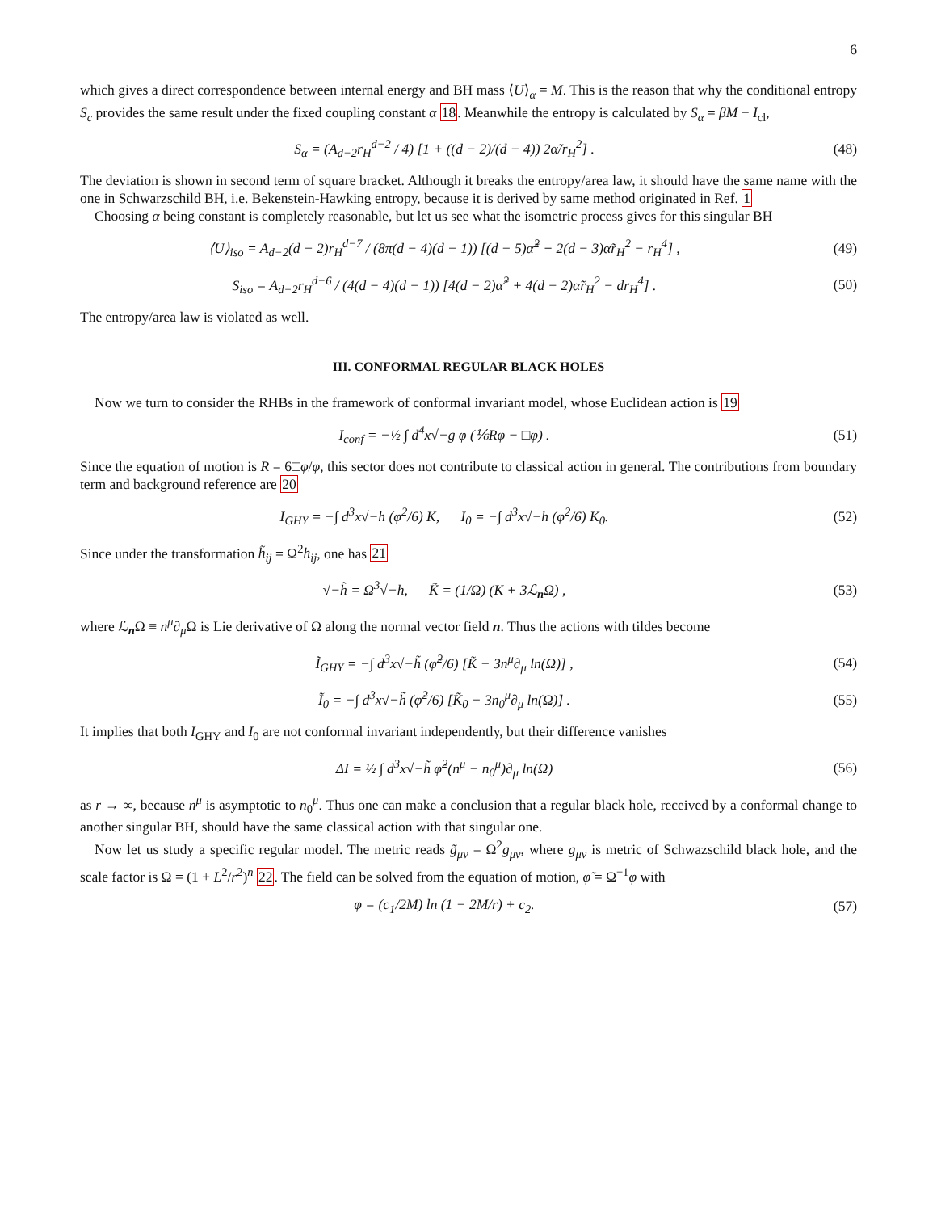6
which gives a direct correspondence between internal energy and BH mass ⟨U⟩<sub>α</sub> = M. This is the reason that why the conditional entropy S<sub>c</sub> provides the same result under the fixed coupling constant α 18. Meanwhile the entropy is calculated by S<sub>α</sub> = βM − I<sub>cl</sub>,
S<sub>α</sub> = (A<sub>d−2</sub>r<sub>H</sub><sup>d−2</sup> / 4) [1 + ((d − 2)/(d − 4)) 2α̃/r<sub>H</sub><sup>2</sup>] .
(48)
The deviation is shown in second term of square bracket. Although it breaks the entropy/area law, it should have the same name with the one in Schwarzschild BH, i.e. Bekenstein-Hawking entropy, because it is derived by same method originated in Ref. 1
Choosing α being constant is completely reasonable, but let us see what the isometric process gives for this singular BH
⟨U⟩<sub>iso</sub> = A<sub>d−2</sub>(d − 2)r<sub>H</sub><sup>d−7</sup> / (8π(d − 4)(d − 1)) [(d − 5)α̃<sup>2</sup> + 2(d − 3)α̃r<sub>H</sub><sup>2</sup> − r<sub>H</sub><sup>4</sup>] ,
(49)
S<sub>iso</sub> = A<sub>d−2</sub>r<sub>H</sub><sup>d−6</sup> / (4(d − 4)(d − 1)) [4(d − 2)α̃<sup>2</sup> + 4(d − 2)α̃r<sub>H</sub><sup>2</sup> − dr<sub>H</sub><sup>4</sup>] .
(50)
The entropy/area law is violated as well.
III. CONFORMAL REGULAR BLACK HOLES
Now we turn to consider the RHBs in the framework of conformal invariant model, whose Euclidean action is 19
I<sub>conf</sub> = −½ ∫ d<sup>4</sup>x√−g φ (⅙Rφ − □φ) .
(51)
Since the equation of motion is R = 6□φ/φ, this sector does not contribute to classical action in general. The contributions from boundary term and background reference are 20
I<sub>GHY</sub> = −∫ d<sup>3</sup>x√−h (φ<sup>2</sup>/6) K, I<sub>0</sub> = −∫ d<sup>3</sup>x√−h (φ<sup>2</sup>/6) K<sub>0</sub>.
(52)
Since under the transformation h̃<sub>ij</sub> = Ω<sup>2</sup>h<sub>ij</sub>, one has 21
√−h̃ = Ω<sup>3</sup>√−h, K̃ = (1/Ω) (K + 3ℒ<sub>n</sub>Ω) ,
(53)
where ℒ<sub>n</sub>Ω ≡ n<sup>μ</sup>∂<sub>μ</sub>Ω is Lie derivative of Ω along the normal vector field n. Thus the actions with tildes become
Ĩ<sub>GHY</sub> = −∫ d<sup>3</sup>x√−h̃ (φ̃<sup>2</sup>/6) [K̃ − 3n<sup>μ</sup>∂<sub>μ</sub> ln(Ω)] ,
(54)
Ĩ<sub>0</sub> = −∫ d<sup>3</sup>x√−h̃ (φ̃<sup>2</sup>/6) [K̃<sub>0</sub> − 3n<sub>0</sub><sup>μ</sup>∂<sub>μ</sub> ln(Ω)] .
(55)
It implies that both I<sub>GHY</sub> and I<sub>0</sub> are not conformal invariant independently, but their difference vanishes
ΔI = ½ ∫ d<sup>3</sup>x√−h̃ φ̃<sup>2</sup>(n<sup>μ</sup> − n<sub>0</sub><sup>μ</sup>)∂<sub>μ</sub> ln(Ω)
(56)
as r → ∞, because n<sup>μ</sup> is asymptotic to n<sub>0</sub><sup>μ</sup>. Thus one can make a conclusion that a regular black hole, received by a conformal change to another singular BH, should have the same classical action with that singular one.
Now let us study a specific regular model. The metric reads g̃<sub>μν</sub> = Ω<sup>2</sup>g<sub>μν</sub>, where g<sub>μν</sub> is metric of Schwazschild black hole, and the scale factor is Ω = (1 + L<sup>2</sup>/r<sup>2</sup>)<sup>n</sup> 22. The field can be solved from the equation of motion, φ̃ = Ω<sup>−1</sup>φ with
φ = (c<sub>1</sub>/2M) ln (1 − 2M/r) + c<sub>2</sub>.
(57)